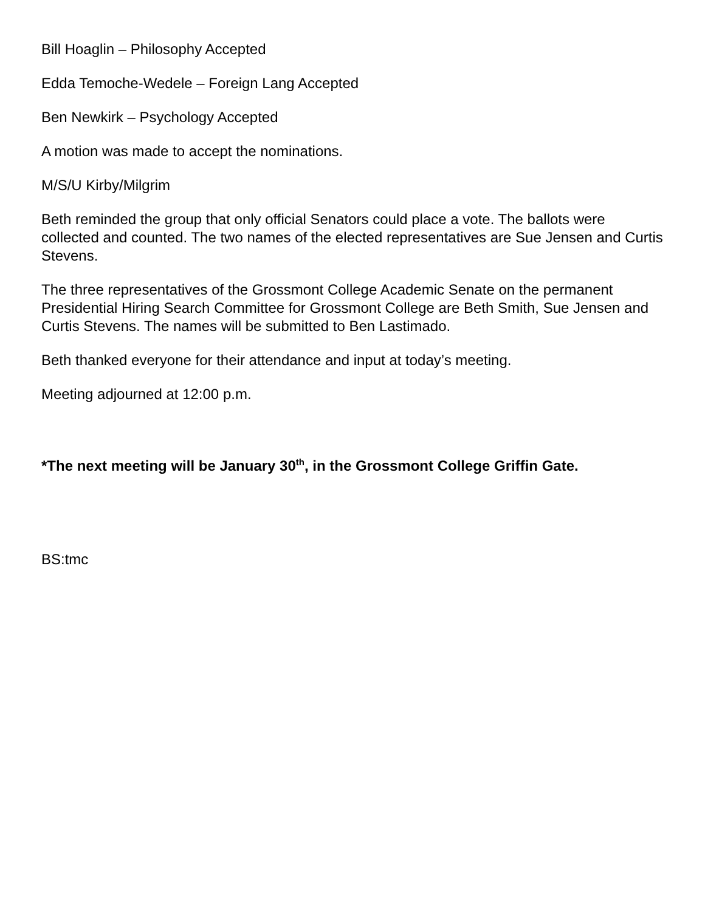Bill Hoaglin – Philosophy Accepted
Edda Temoche-Wedele – Foreign Lang Accepted
Ben Newkirk – Psychology Accepted
A motion was made to accept the nominations.
M/S/U Kirby/Milgrim
Beth reminded the group that only official Senators could place a vote. The ballots were collected and counted. The two names of the elected representatives are Sue Jensen and Curtis Stevens.
The three representatives of the Grossmont College Academic Senate on the permanent Presidential Hiring Search Committee for Grossmont College are Beth Smith, Sue Jensen and Curtis Stevens. The names will be submitted to Ben Lastimado.
Beth thanked everyone for their attendance and input at today’s meeting.
Meeting adjourned at 12:00 p.m.
*The next meeting will be January 30<sup>th</sup>, in the Grossmont College Griffin Gate.
BS:tmc